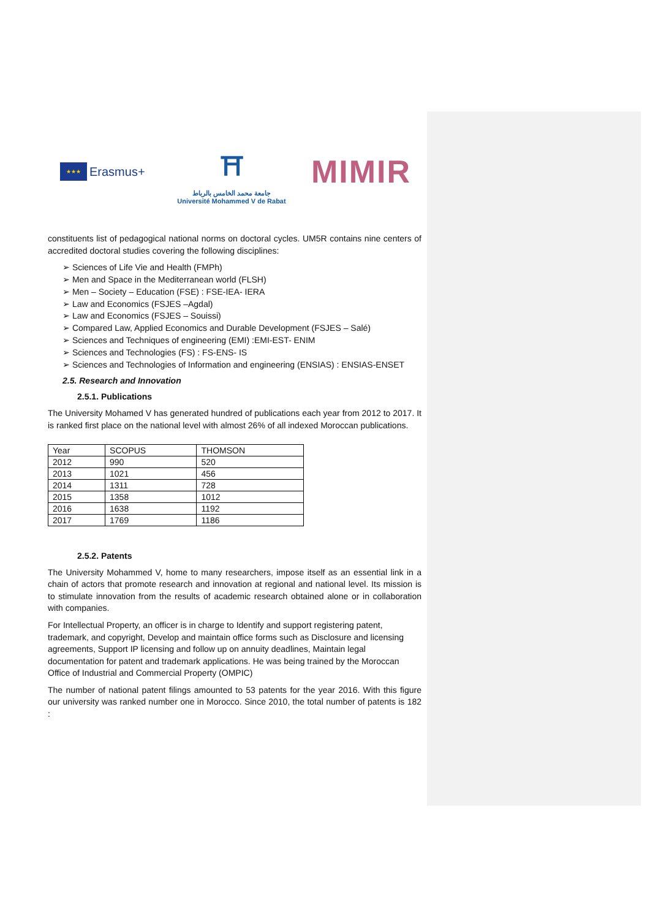★★★ Erasmus+
⛩
جامعة محمد الخامس بالرباط
Université Mohammed V de Rabat
MIMIR
constituents list of pedagogical national norms on doctoral cycles. UM5R contains nine centers of accredited doctoral studies covering the following disciplines:
➢ Sciences of Life Vie and Health (FMPh)
➢ Men and Space in the Mediterranean world (FLSH)
➢ Men – Society – Education (FSE) : FSE-IEA- IERA
➢ Law and Economics (FSJES –Agdal)
➢ Law and Economics (FSJES – Souissi)
➢ Compared Law, Applied Economics and Durable Development (FSJES – Salé)
➢ Sciences and Techniques of engineering (EMI) :EMI-EST- ENIM
➢ Sciences and Technologies (FS) : FS-ENS- IS
➢ Sciences and Technologies of Information and engineering (ENSIAS) : ENSIAS-ENSET
2.5. Research and Innovation
2.5.1. Publications
The University Mohamed V has generated hundred of publications each year from 2012 to 2017. It is ranked first place on the national level with almost 26% of all indexed Moroccan publications.
| Year | SCOPUS | THOMSON |
| 2012 | 990 | 520 |
| 2013 | 1021 | 456 |
| 2014 | 1311 | 728 |
| 2015 | 1358 | 1012 |
| 2016 | 1638 | 1192 |
| 2017 | 1769 | 1186 |
2.5.2. Patents
The University Mohammed V, home to many researchers, impose itself as an essential link in a chain of actors that promote research and innovation at regional and national level. Its mission is to stimulate innovation from the results of academic research obtained alone or in collaboration with companies.
For Intellectual Property, an officer is in charge to Identify and support registering patent, trademark, and copyright, Develop and maintain office forms such as Disclosure and licensing agreements, Support IP licensing and follow up on annuity deadlines, Maintain legal documentation for patent and trademark applications. He was being trained by the Moroccan Office of Industrial and Commercial Property (OMPIC)
The number of national patent filings amounted to 53 patents for the year 2016. With this figure our university was ranked number one in Morocco. Since 2010, the total number of patents is 182 :